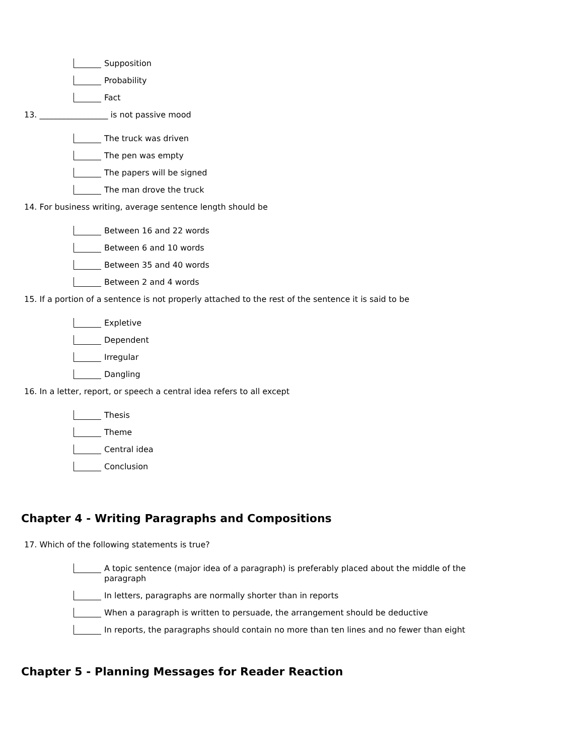Supposition
Probability
Fact
13. _________________ is not passive mood
The truck was driven
The pen was empty
The papers will be signed
The man drove the truck
14. For business writing, average sentence length should be
Between 16 and 22 words
Between 6 and 10 words
Between 35 and 40 words
Between 2 and 4 words
15. If a portion of a sentence is not properly attached to the rest of the sentence it is said to be
Expletive
Dependent
Irregular
Dangling
16. In a letter, report, or speech a central idea refers to all except
Thesis
Theme
Central idea
Conclusion
Chapter 4 - Writing Paragraphs and Compositions
17. Which of the following statements is true?
A topic sentence (major idea of a paragraph) is preferably placed about the middle of the paragraph
In letters, paragraphs are normally shorter than in reports
When a paragraph is written to persuade, the arrangement should be deductive
In reports, the paragraphs should contain no more than ten lines and no fewer than eight
Chapter 5 - Planning Messages for Reader Reaction